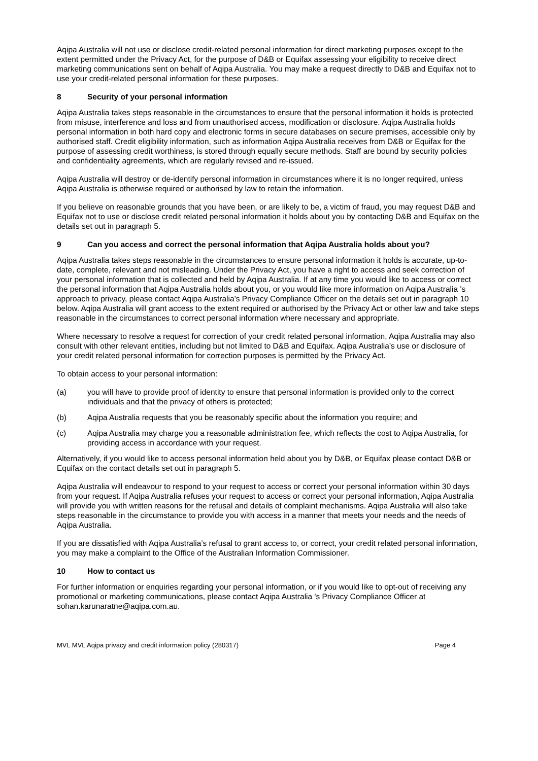Aqipa Australia will not use or disclose credit-related personal information for direct marketing purposes except to the extent permitted under the Privacy Act, for the purpose of D&B or Equifax assessing your eligibility to receive direct marketing communications sent on behalf of Aqipa Australia. You may make a request directly to D&B and Equifax not to use your credit-related personal information for these purposes.
8 Security of your personal information
Aqipa Australia takes steps reasonable in the circumstances to ensure that the personal information it holds is protected from misuse, interference and loss and from unauthorised access, modification or disclosure. Aqipa Australia holds personal information in both hard copy and electronic forms in secure databases on secure premises, accessible only by authorised staff. Credit eligibility information, such as information Aqipa Australia receives from D&B or Equifax for the purpose of assessing credit worthiness, is stored through equally secure methods. Staff are bound by security policies and confidentiality agreements, which are regularly revised and re-issued.
Aqipa Australia will destroy or de-identify personal information in circumstances where it is no longer required, unless Aqipa Australia is otherwise required or authorised by law to retain the information.
If you believe on reasonable grounds that you have been, or are likely to be, a victim of fraud, you may request D&B and Equifax not to use or disclose credit related personal information it holds about you by contacting D&B and Equifax on the details set out in paragraph 5.
9 Can you access and correct the personal information that Aqipa Australia holds about you?
Aqipa Australia takes steps reasonable in the circumstances to ensure personal information it holds is accurate, up-to-date, complete, relevant and not misleading. Under the Privacy Act, you have a right to access and seek correction of your personal information that is collected and held by Aqipa Australia. If at any time you would like to access or correct the personal information that Aqipa Australia holds about you, or you would like more information on Aqipa Australia 's approach to privacy, please contact Aqipa Australia’s Privacy Compliance Officer on the details set out in paragraph 10 below. Aqipa Australia will grant access to the extent required or authorised by the Privacy Act or other law and take steps reasonable in the circumstances to correct personal information where necessary and appropriate.
Where necessary to resolve a request for correction of your credit related personal information, Aqipa Australia may also consult with other relevant entities, including but not limited to D&B and Equifax. Aqipa Australia’s use or disclosure of your credit related personal information for correction purposes is permitted by the Privacy Act.
To obtain access to your personal information:
(a) you will have to provide proof of identity to ensure that personal information is provided only to the correct individuals and that the privacy of others is protected;
(b) Aqipa Australia requests that you be reasonably specific about the information you require; and
(c) Aqipa Australia may charge you a reasonable administration fee, which reflects the cost to Aqipa Australia, for providing access in accordance with your request.
Alternatively, if you would like to access personal information held about you by D&B, or Equifax please contact D&B or Equifax on the contact details set out in paragraph 5.
Aqipa Australia will endeavour to respond to your request to access or correct your personal information within 30 days from your request. If Aqipa Australia refuses your request to access or correct your personal information, Aqipa Australia will provide you with written reasons for the refusal and details of complaint mechanisms. Aqipa Australia will also take steps reasonable in the circumstance to provide you with access in a manner that meets your needs and the needs of Aqipa Australia.
If you are dissatisfied with Aqipa Australia’s refusal to grant access to, or correct, your credit related personal information, you may make a complaint to the Office of the Australian Information Commissioner.
10 How to contact us
For further information or enquiries regarding your personal information, or if you would like to opt-out of receiving any promotional or marketing communications, please contact Aqipa Australia 's Privacy Compliance Officer at sohan.karunaratne@aqipa.com.au.
MVL MVL Aqipa privacy and credit information policy (280317) Page 4